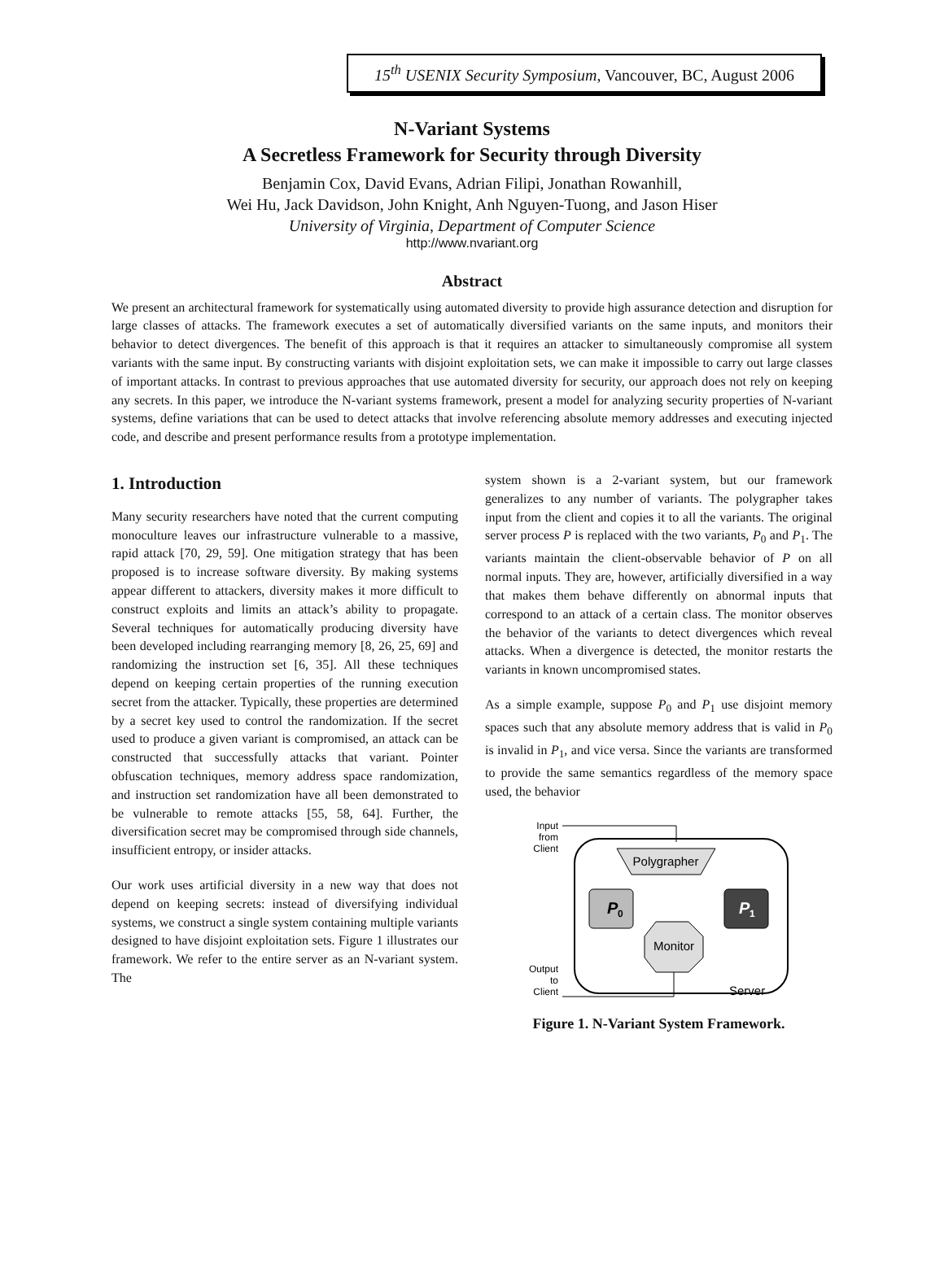15<sup>th</sup> USENIX Security Symposium, Vancouver, BC, August 2006
N-Variant Systems
A Secretless Framework for Security through Diversity
Benjamin Cox, David Evans, Adrian Filipi, Jonathan Rowanhill,
Wei Hu, Jack Davidson, John Knight, Anh Nguyen-Tuong, and Jason Hiser
University of Virginia, Department of Computer Science
http://www.nvariant.org
Abstract
We present an architectural framework for systematically using automated diversity to provide high assurance detection and disruption for large classes of attacks. The framework executes a set of automatically diversified variants on the same inputs, and monitors their behavior to detect divergences. The benefit of this approach is that it requires an attacker to simultaneously compromise all system variants with the same input. By constructing variants with disjoint exploitation sets, we can make it impossible to carry out large classes of important attacks. In contrast to previous approaches that use automated diversity for security, our approach does not rely on keeping any secrets. In this paper, we introduce the N-variant systems framework, present a model for analyzing security properties of N-variant systems, define variations that can be used to detect attacks that involve referencing absolute memory addresses and executing injected code, and describe and present performance results from a prototype implementation.
1. Introduction
Many security researchers have noted that the current computing monoculture leaves our infrastructure vulnerable to a massive, rapid attack [70, 29, 59]. One mitigation strategy that has been proposed is to increase software diversity. By making systems appear different to attackers, diversity makes it more difficult to construct exploits and limits an attack’s ability to propagate. Several techniques for automatically producing diversity have been developed including rearranging memory [8, 26, 25, 69] and randomizing the instruction set [6, 35]. All these techniques depend on keeping certain properties of the running execution secret from the attacker. Typically, these properties are determined by a secret key used to control the randomization. If the secret used to produce a given variant is compromised, an attack can be constructed that successfully attacks that variant. Pointer obfuscation techniques, memory address space randomization, and instruction set randomization have all been demonstrated to be vulnerable to remote attacks [55, 58, 64]. Further, the diversification secret may be compromised through side channels, insufficient entropy, or insider attacks.
Our work uses artificial diversity in a new way that does not depend on keeping secrets: instead of diversifying individual systems, we construct a single system containing multiple variants designed to have disjoint exploitation sets. Figure 1 illustrates our framework. We refer to the entire server as an N-variant system. The
system shown is a 2-variant system, but our framework generalizes to any number of variants. The polygrapher takes input from the client and copies it to all the variants. The original server process P is replaced with the two variants, P<sub>0</sub> and P<sub>1</sub>. The variants maintain the client-observable behavior of P on all normal inputs. They are, however, artificially diversified in a way that makes them behave differently on abnormal inputs that correspond to an attack of a certain class. The monitor observes the behavior of the variants to detect divergences which reveal attacks. When a divergence is detected, the monitor restarts the variants in known uncompromised states.
As a simple example, suppose P<sub>0</sub> and P<sub>1</sub> use disjoint memory spaces such that any absolute memory address that is valid in P<sub>0</sub> is invalid in P<sub>1</sub>, and vice versa. Since the variants are transformed to provide the same semantics regardless of the memory space used, the behavior
Input
from
Client
Polygrapher
P
0
P
1
Monitor
Output
to
Client
Server
Figure 1. N-Variant System Framework.